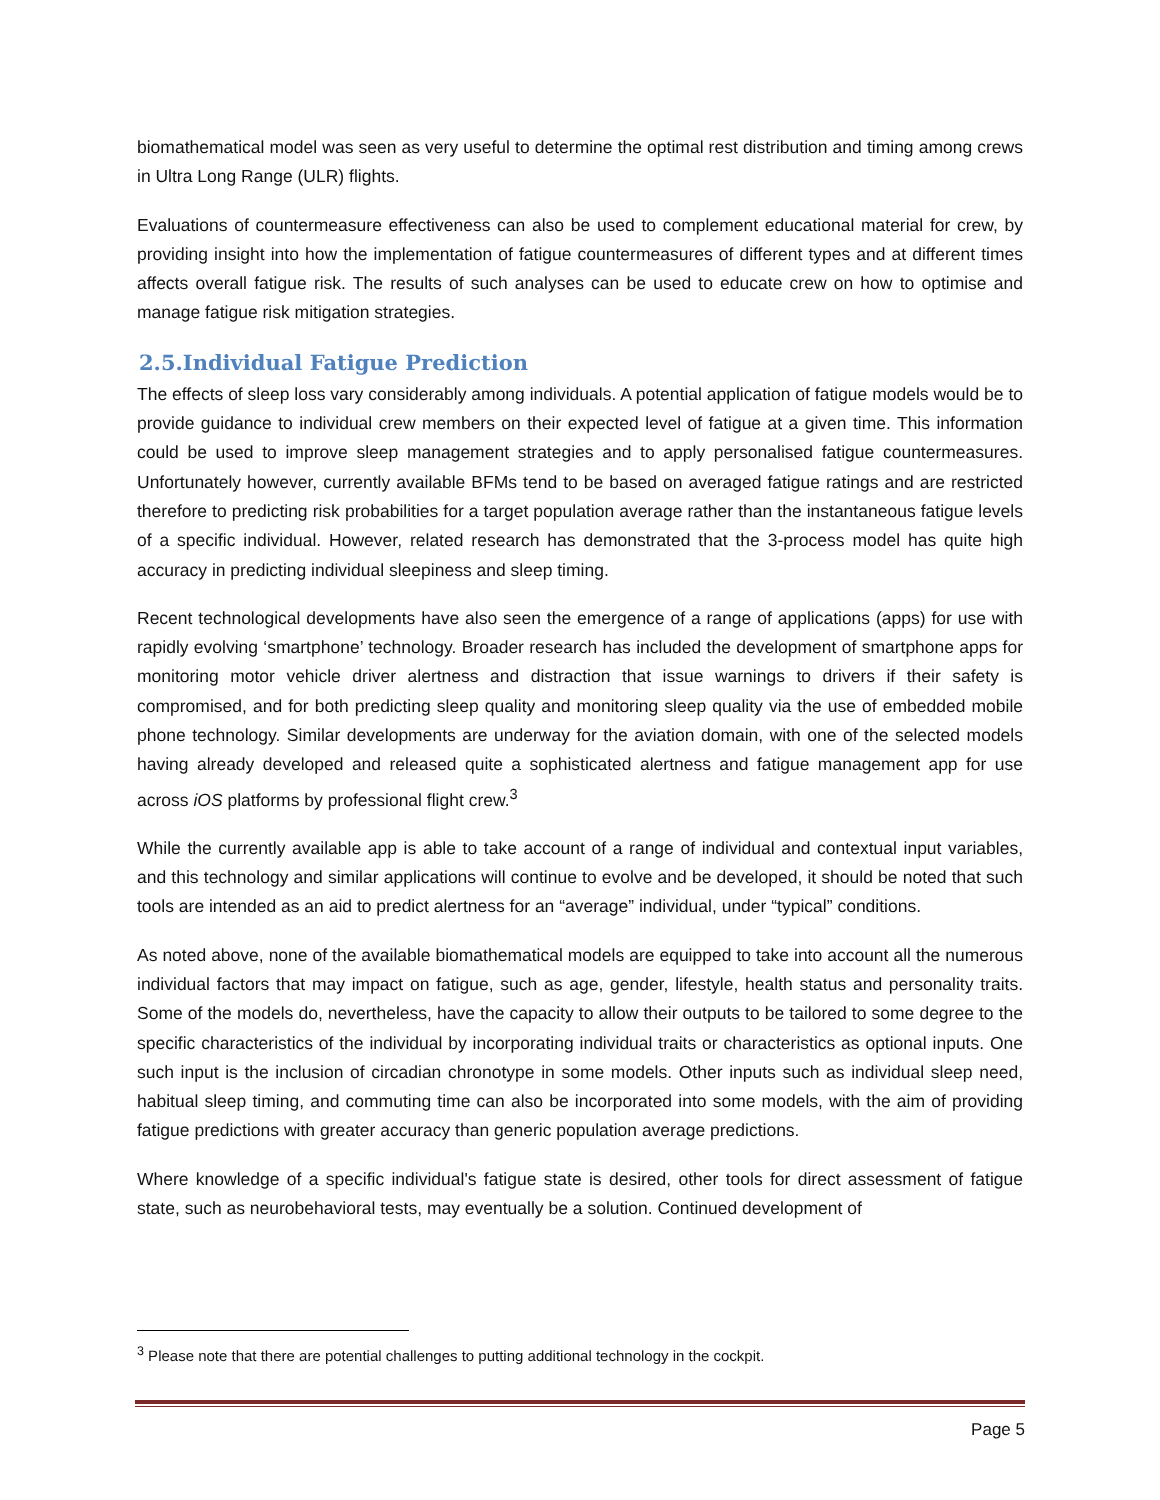biomathematical model was seen as very useful to determine the optimal rest distribution and timing among crews in Ultra Long Range (ULR) flights.
Evaluations of countermeasure effectiveness can also be used to complement educational material for crew, by providing insight into how the implementation of fatigue countermeasures of different types and at different times affects overall fatigue risk. The results of such analyses can be used to educate crew on how to optimise and manage fatigue risk mitigation strategies.
2.5.Individual Fatigue Prediction
The effects of sleep loss vary considerably among individuals. A potential application of fatigue models would be to provide guidance to individual crew members on their expected level of fatigue at a given time. This information could be used to improve sleep management strategies and to apply personalised fatigue countermeasures. Unfortunately however, currently available BFMs tend to be based on averaged fatigue ratings and are restricted therefore to predicting risk probabilities for a target population average rather than the instantaneous fatigue levels of a specific individual. However, related research has demonstrated that the 3-process model has quite high accuracy in predicting individual sleepiness and sleep timing.
Recent technological developments have also seen the emergence of a range of applications (apps) for use with rapidly evolving ‘smartphone’ technology. Broader research has included the development of smartphone apps for monitoring motor vehicle driver alertness and distraction that issue warnings to drivers if their safety is compromised, and for both predicting sleep quality and monitoring sleep quality via the use of embedded mobile phone technology. Similar developments are underway for the aviation domain, with one of the selected models having already developed and released quite a sophisticated alertness and fatigue management app for use across iOS platforms by professional flight crew.<sup>3</sup>
While the currently available app is able to take account of a range of individual and contextual input variables, and this technology and similar applications will continue to evolve and be developed, it should be noted that such tools are intended as an aid to predict alertness for an “average” individual, under “typical” conditions.
As noted above, none of the available biomathematical models are equipped to take into account all the numerous individual factors that may impact on fatigue, such as age, gender, lifestyle, health status and personality traits. Some of the models do, nevertheless, have the capacity to allow their outputs to be tailored to some degree to the specific characteristics of the individual by incorporating individual traits or characteristics as optional inputs. One such input is the inclusion of circadian chronotype in some models. Other inputs such as individual sleep need, habitual sleep timing, and commuting time can also be incorporated into some models, with the aim of providing fatigue predictions with greater accuracy than generic population average predictions.
Where knowledge of a specific individual's fatigue state is desired, other tools for direct assessment of fatigue state, such as neurobehavioral tests, may eventually be a solution. Continued development of
<sup>3</sup> Please note that there are potential challenges to putting additional technology in the cockpit.
Page 5